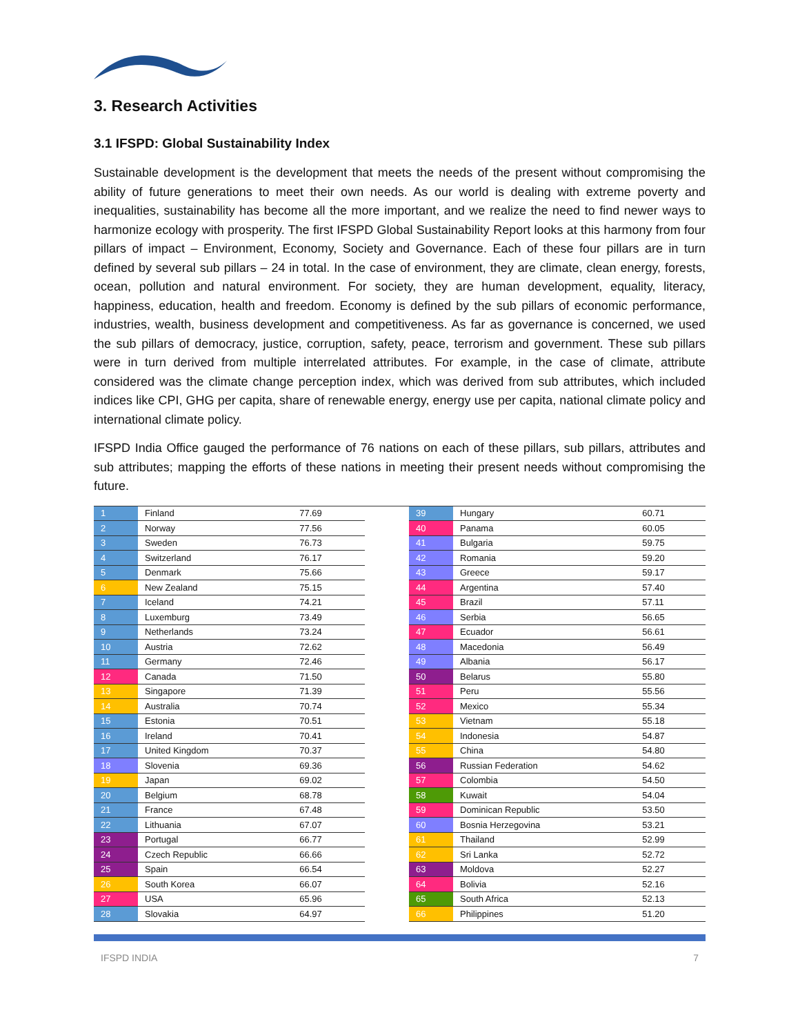3. Research Activities
3.1 IFSPD: Global Sustainability Index
Sustainable development is the development that meets the needs of the present without compromising the ability of future generations to meet their own needs. As our world is dealing with extreme poverty and inequalities, sustainability has become all the more important, and we realize the need to find newer ways to harmonize ecology with prosperity. The first IFSPD Global Sustainability Report looks at this harmony from four pillars of impact – Environment, Economy, Society and Governance. Each of these four pillars are in turn defined by several sub pillars – 24 in total. In the case of environment, they are climate, clean energy, forests, ocean, pollution and natural environment. For society, they are human development, equality, literacy, happiness, education, health and freedom. Economy is defined by the sub pillars of economic performance, industries, wealth, business development and competitiveness. As far as governance is concerned, we used the sub pillars of democracy, justice, corruption, safety, peace, terrorism and government. These sub pillars were in turn derived from multiple interrelated attributes. For example, in the case of climate, attribute considered was the climate change perception index, which was derived from sub attributes, which included indices like CPI, GHG per capita, share of renewable energy, energy use per capita, national climate policy and international climate policy.
IFSPD India Office gauged the performance of 76 nations on each of these pillars, sub pillars, attributes and sub attributes; mapping the efforts of these nations in meeting their present needs without compromising the future.
| 1 | Finland | 77.69 |
| 2 | Norway | 77.56 |
| 3 | Sweden | 76.73 |
| 4 | Switzerland | 76.17 |
| 5 | Denmark | 75.66 |
| 6 | New Zealand | 75.15 |
| 7 | Iceland | 74.21 |
| 8 | Luxemburg | 73.49 |
| 9 | Netherlands | 73.24 |
| 10 | Austria | 72.62 |
| 11 | Germany | 72.46 |
| 12 | Canada | 71.50 |
| 13 | Singapore | 71.39 |
| 14 | Australia | 70.74 |
| 15 | Estonia | 70.51 |
| 16 | Ireland | 70.41 |
| 17 | United Kingdom | 70.37 |
| 18 | Slovenia | 69.36 |
| 19 | Japan | 69.02 |
| 20 | Belgium | 68.78 |
| 21 | France | 67.48 |
| 22 | Lithuania | 67.07 |
| 23 | Portugal | 66.77 |
| 24 | Czech Republic | 66.66 |
| 25 | Spain | 66.54 |
| 26 | South Korea | 66.07 |
| 27 | USA | 65.96 |
| 28 | Slovakia | 64.97 |
| 39 | Hungary | 60.71 |
| 40 | Panama | 60.05 |
| 41 | Bulgaria | 59.75 |
| 42 | Romania | 59.20 |
| 43 | Greece | 59.17 |
| 44 | Argentina | 57.40 |
| 45 | Brazil | 57.11 |
| 46 | Serbia | 56.65 |
| 47 | Ecuador | 56.61 |
| 48 | Macedonia | 56.49 |
| 49 | Albania | 56.17 |
| 50 | Belarus | 55.80 |
| 51 | Peru | 55.56 |
| 52 | Mexico | 55.34 |
| 53 | Vietnam | 55.18 |
| 54 | Indonesia | 54.87 |
| 55 | China | 54.80 |
| 56 | Russian Federation | 54.62 |
| 57 | Colombia | 54.50 |
| 58 | Kuwait | 54.04 |
| 59 | Dominican Republic | 53.50 |
| 60 | Bosnia Herzegovina | 53.21 |
| 61 | Thailand | 52.99 |
| 62 | Sri Lanka | 52.72 |
| 63 | Moldova | 52.27 |
| 64 | Bolivia | 52.16 |
| 65 | South Africa | 52.13 |
| 66 | Philippines | 51.20 |
IFSPD INDIA 7